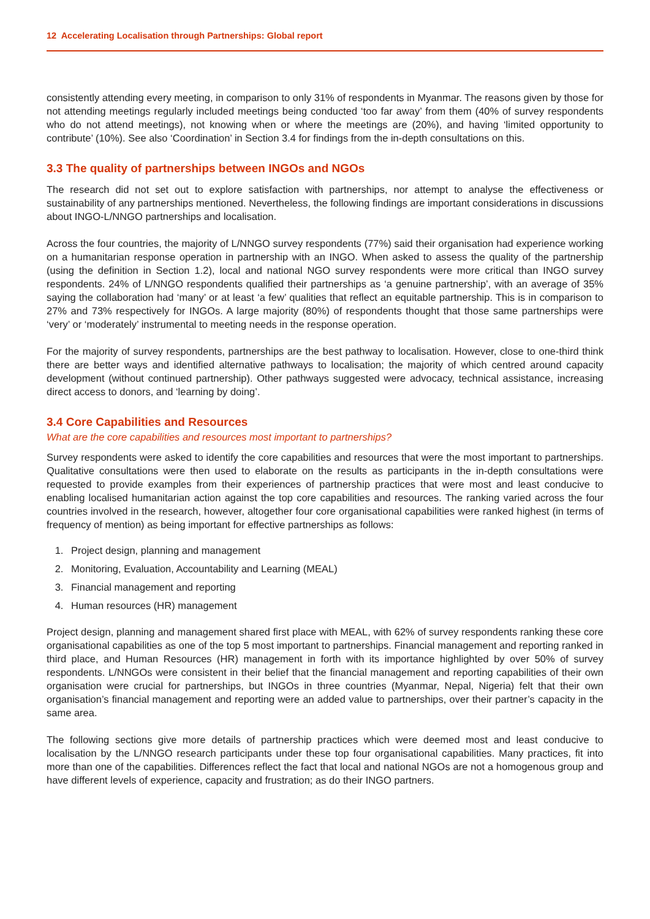12 Accelerating Localisation through Partnerships: Global report
consistently attending every meeting, in comparison to only 31% of respondents in Myanmar. The reasons given by those for not attending meetings regularly included meetings being conducted ‘too far away’ from them (40% of survey respondents who do not attend meetings), not knowing when or where the meetings are (20%), and having ‘limited opportunity to contribute’ (10%). See also ‘Coordination’ in Section 3.4 for findings from the in-depth consultations on this.
3.3 The quality of partnerships between INGOs and NGOs
The research did not set out to explore satisfaction with partnerships, nor attempt to analyse the effectiveness or sustainability of any partnerships mentioned. Nevertheless, the following findings are important considerations in discussions about INGO-L/NNGO partnerships and localisation.
Across the four countries, the majority of L/NNGO survey respondents (77%) said their organisation had experience working on a humanitarian response operation in partnership with an INGO. When asked to assess the quality of the partnership (using the definition in Section 1.2), local and national NGO survey respondents were more critical than INGO survey respondents. 24% of L/NNGO respondents qualified their partnerships as ‘a genuine partnership’, with an average of 35% saying the collaboration had ‘many’ or at least ‘a few’ qualities that reflect an equitable partnership. This is in comparison to 27% and 73% respectively for INGOs. A large majority (80%) of respondents thought that those same partnerships were ‘very’ or ‘moderately’ instrumental to meeting needs in the response operation.
For the majority of survey respondents, partnerships are the best pathway to localisation. However, close to one-third think there are better ways and identified alternative pathways to localisation; the majority of which centred around capacity development (without continued partnership). Other pathways suggested were advocacy, technical assistance, increasing direct access to donors, and ‘learning by doing’.
3.4 Core Capabilities and Resources
What are the core capabilities and resources most important to partnerships?
Survey respondents were asked to identify the core capabilities and resources that were the most important to partnerships. Qualitative consultations were then used to elaborate on the results as participants in the in-depth consultations were requested to provide examples from their experiences of partnership practices that were most and least conducive to enabling localised humanitarian action against the top core capabilities and resources. The ranking varied across the four countries involved in the research, however, altogether four core organisational capabilities were ranked highest (in terms of frequency of mention) as being important for effective partnerships as follows:
1. Project design, planning and management
2. Monitoring, Evaluation, Accountability and Learning (MEAL)
3. Financial management and reporting
4. Human resources (HR) management
Project design, planning and management shared first place with MEAL, with 62% of survey respondents ranking these core organisational capabilities as one of the top 5 most important to partnerships. Financial management and reporting ranked in third place, and Human Resources (HR) management in forth with its importance highlighted by over 50% of survey respondents. L/NNGOs were consistent in their belief that the financial management and reporting capabilities of their own organisation were crucial for partnerships, but INGOs in three countries (Myanmar, Nepal, Nigeria) felt that their own organisation’s financial management and reporting were an added value to partnerships, over their partner’s capacity in the same area.
The following sections give more details of partnership practices which were deemed most and least conducive to localisation by the L/NNGO research participants under these top four organisational capabilities. Many practices, fit into more than one of the capabilities. Differences reflect the fact that local and national NGOs are not a homogenous group and have different levels of experience, capacity and frustration; as do their INGO partners.